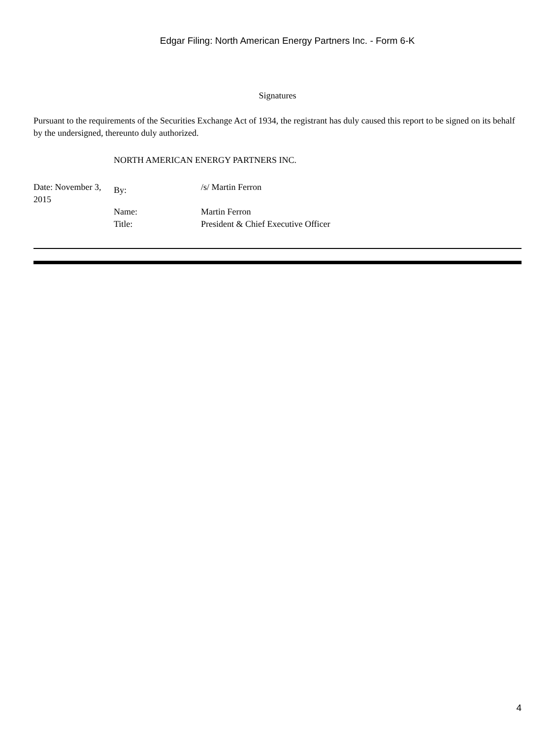Edgar Filing: North American Energy Partners Inc. - Form 6-K
Signatures
Pursuant to the requirements of the Securities Exchange Act of 1934, the registrant has duly caused this report to be signed on its behalf by the undersigned, thereunto duly authorized.
NORTH AMERICAN ENERGY PARTNERS INC.
| Date: November 3, 2015 | By: | /s/ Martin Ferron |
| | Name: | Martin Ferron |
| | Title: | President & Chief Executive Officer |
4